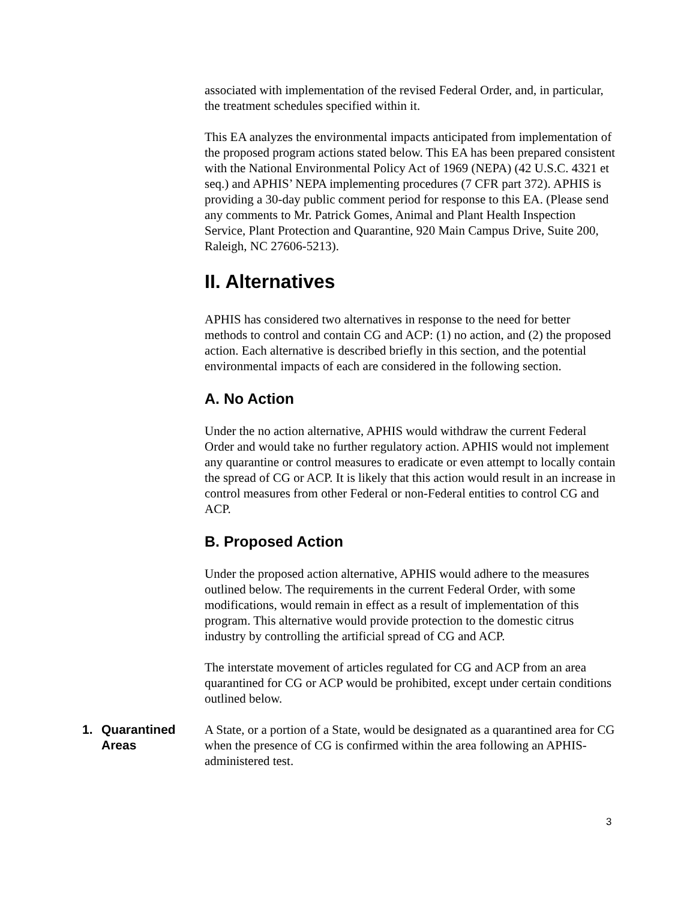associated with implementation of the revised Federal Order, and, in particular, the treatment schedules specified within it.
This EA analyzes the environmental impacts anticipated from implementation of the proposed program actions stated below. This EA has been prepared consistent with the National Environmental Policy Act of 1969 (NEPA) (42 U.S.C. 4321 et seq.) and APHIS’ NEPA implementing procedures (7 CFR part 372). APHIS is providing a 30-day public comment period for response to this EA. (Please send any comments to Mr. Patrick Gomes, Animal and Plant Health Inspection Service, Plant Protection and Quarantine, 920 Main Campus Drive, Suite 200, Raleigh, NC 27606-5213).
II. Alternatives
APHIS has considered two alternatives in response to the need for better methods to control and contain CG and ACP: (1) no action, and (2) the proposed action. Each alternative is described briefly in this section, and the potential environmental impacts of each are considered in the following section.
A. No Action
Under the no action alternative, APHIS would withdraw the current Federal Order and would take no further regulatory action. APHIS would not implement any quarantine or control measures to eradicate or even attempt to locally contain the spread of CG or ACP. It is likely that this action would result in an increase in control measures from other Federal or non-Federal entities to control CG and ACP.
B. Proposed Action
Under the proposed action alternative, APHIS would adhere to the measures outlined below. The requirements in the current Federal Order, with some modifications, would remain in effect as a result of implementation of this program. This alternative would provide protection to the domestic citrus industry by controlling the artificial spread of CG and ACP.
The interstate movement of articles regulated for CG and ACP from an area quarantined for CG or ACP would be prohibited, except under certain conditions outlined below.
1. Quarantined
Areas
A State, or a portion of a State, would be designated as a quarantined area for CG when the presence of CG is confirmed within the area following an APHIS-administered test.
3